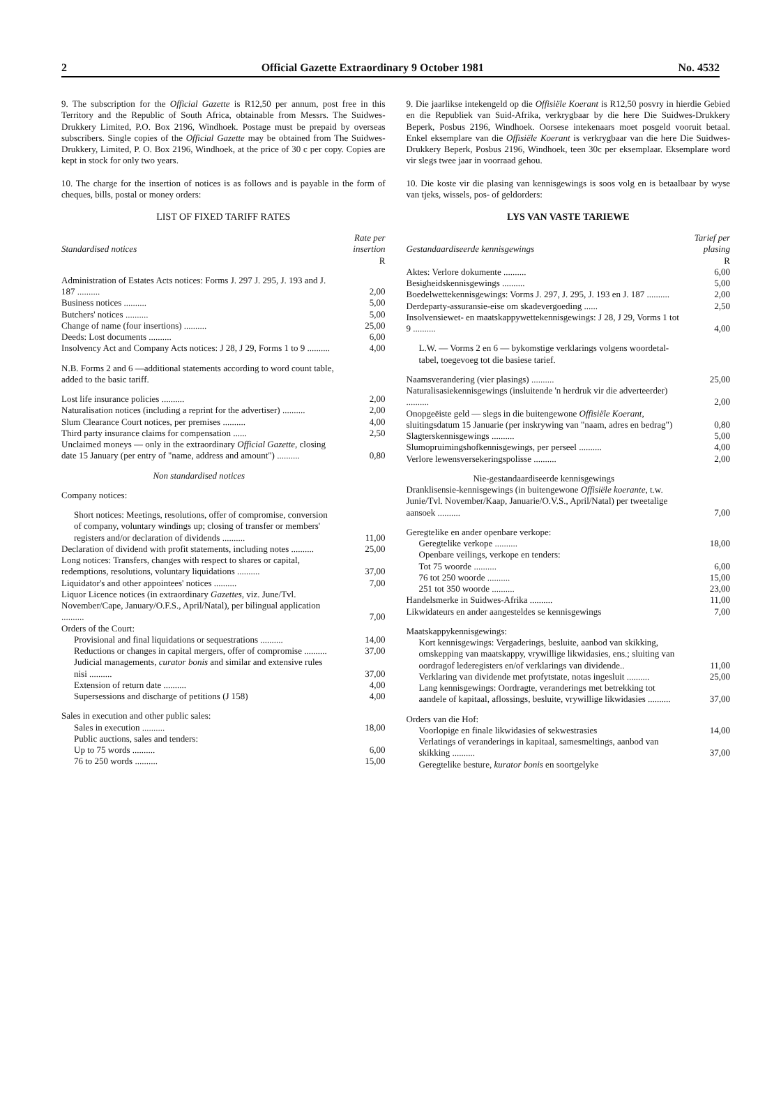2 Official Gazette Extraordinary 9 October 1981 No. 4532
9. The subscription for the Official Gazette is R12,50 per annum, post free in this Territory and the Republic of South Africa, obtainable from Messrs. The Suidwes-Drukkery Limited, P.O. Box 2196, Windhoek. Postage must be prepaid by overseas subscribers. Single copies of the Official Gazette may be obtained from The Suidwes-Drukkery, Limited, P. O. Box 2196, Windhoek, at the price of 30 c per copy. Copies are kept in stock for only two years.
10. The charge for the insertion of notices is as follows and is payable in the form of cheques, bills, postal or money orders:
LIST OF FIXED TARIFF RATES
| Standardised notices | Rate per insertion |
| --- | --- |
| | R |
| Administration of Estates Acts notices: Forms J. 297 J. 295, J. 193 and J. 187 .......... | 2,00 |
| Business notices .......... | 5,00 |
| Butchers' notices .......... | 5,00 |
| Change of name (four insertions) .......... | 25,00 |
| Deeds: Lost documents .......... | 6,00 |
| Insolvency Act and Company Acts notices: J 28, J 29, Forms 1 to 9 .......... | 4,00 |
| N.B. Forms 2 and 6 —additional statements according to word count table, added to the basic tariff. | |
| Lost life insurance policies .......... | 2,00 |
| Naturalisation notices (including a reprint for the advertiser) .......... | 2,00 |
| Slum Clearance Court notices, per premises .......... | 4,00 |
| Third party insurance claims for compensation ...... | 2,50 |
| Unclaimed moneys — only in the extraordinary Official Gazette , closing date 15 January (per entry of "name, address and amount") .......... | 0,80 |
| Non standardised notices | |
| Company notices: | |
| Short notices: Meetings, resolutions, offer of compromise, conversion of company, voluntary windings up; closing of transfer or members' registers and/or declaration of dividends .......... | 11,00 |
| Declaration of dividend with profit statements, including notes .......... | 25,00 |
| Long notices: Transfers, changes with respect to shares or capital, redemptions, resolutions, voluntary liquidations .......... | 37,00 |
| Liquidator's and other appointees' notices .......... | 7,00 |
| Liquor Licence notices (in extraordinary Gazettes , viz. June/Tvl. November/Cape, January/O.F.S., April/Natal), per bilingual application .......... | 7,00 |
| Orders of the Court: | |
| Provisional and final liquidations or sequestrations .......... | 14,00 |
| Reductions or changes in capital mergers, offer of compromise .......... | 37,00 |
| Judicial managements, curator bonis and similar and extensive rules nisi .......... | 37,00 |
| Extension of return date .......... | 4,00 |
| Supersessions and discharge of petitions (J 158) | 4,00 |
| Sales in execution and other public sales: | |
| Sales in execution .......... | 18,00 |
| Public auctions, sales and tenders: | |
| Up to 75 words .......... | 6,00 |
| 76 to 250 words .......... | 15,00 |
9. Die jaarlikse intekengeld op die Offisiële Koerant is R12,50 posvry in hierdie Gebied en die Republiek van Suid-Afrika, verkrygbaar by die here Die Suidwes-Drukkery Beperk, Posbus 2196, Windhoek. Oorsese intekenaars moet posgeld vooruit betaal. Enkel eksemplare van die Offisiële Koerant is verkrygbaar van die here Die Suidwes-Drukkery Beperk, Posbus 2196, Windhoek, teen 30c per eksemplaar. Eksemplare word vir slegs twee jaar in voorraad gehou.
10. Die koste vir die plasing van kennisgewings is soos volg en is betaalbaar by wyse van tjeks, wissels, pos- of geldorders:
LYS VAN VASTE TARIEWE
| Gestandaardiseerde kennisgewings | Tarief per plasing |
| --- | --- |
| | R |
| Aktes: Verlore dokumente .......... | 6,00 |
| Besigheidskennisgewings .......... | 5,00 |
| Boedelwettekennisgewings: Vorms J. 297, J. 295, J. 193 en J. 187 .......... | 2,00 |
| Derdeparty-assuransie-eise om skadevergoeding ...... | 2,50 |
| Insolvensiewet- en maatskappywettekennisgewings: J 28, J 29, Vorms 1 tot 9 .......... | 4,00 |
| L.W. — Vorms 2 en 6 — bykomstige verklarings volgens woordetal-tabel, toegevoeg tot die basiese tarief. | |
| Naamsverandering (vier plasings) .......... | 25,00 |
| Naturalisasiekennisgewings (insluitende 'n herdruk vir die adverteerder) .......... | 2,00 |
| Onopgeëiste geld — slegs in die buitengewone Offisiële Koerant , sluitingsdatum 15 Januarie (per inskrywing van "naam, adres en bedrag") | 0,80 |
| Slagterskennisgewings .......... | 5,00 |
| Slumopruimingshofkennisgewings, per perseel .......... | 4,00 |
| Verlore lewensversekeringspolisse .......... | 2,00 |
| Nie-gestandaardiseerde kennisgewings | |
| Dranklisensie-kennisgewings (in buitengewone Offisiële koerante , t.w. Junie/Tvl. November/Kaap, Januarie/O.V.S., April/Natal) per tweetalige aansoek .......... | 7,00 |
| Geregtelike en ander openbare verkope: | |
| Geregtelike verkope .......... | 18,00 |
| Openbare veilings, verkope en tenders: | |
| Tot 75 woorde .......... | 6,00 |
| 76 tot 250 woorde .......... | 15,00 |
| 251 tot 350 woorde .......... | 23,00 |
| Handelsmerke in Suidwes-Afrika .......... | 11,00 |
| Likwidateurs en ander aangesteldes se kennisgewings | 7,00 |
| Maatskappykennisgewings: | |
| Kort kennisgewings: Vergaderings, besluite, aanbod van skikking, omskepping van maatskappy, vrywillige likwidasies, ens.; sluiting van oordragof lederegisters en/of verklarings van dividende.. | 11,00 |
| Verklaring van dividende met profytstate, notas ingesluit .......... | 25,00 |
| Lang kennisgewings: Oordragte, veranderings met betrekking tot aandele of kapitaal, aflossings, besluite, vrywillige likwidasies .......... | 37,00 |
| Orders van die Hof: | |
| Voorlopige en finale likwidasies of sekwestrasies | 14,00 |
| Verlatings of veranderings in kapitaal, samesmeltings, aanbod van skikking .......... | 37,00 |
| Geregtelike besture, kurator bonis en soortgelyke | |